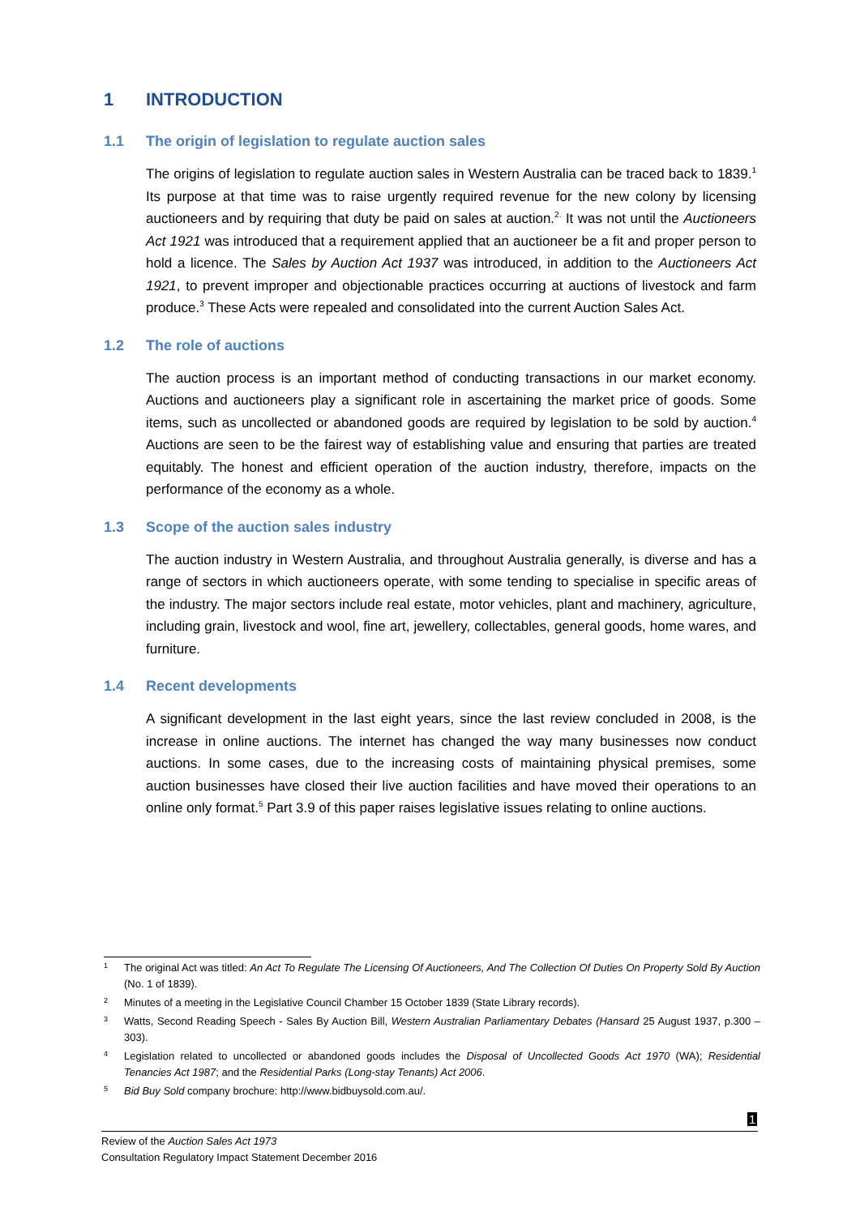1 INTRODUCTION
1.1 The origin of legislation to regulate auction sales
The origins of legislation to regulate auction sales in Western Australia can be traced back to 1839.<sup>1</sup> Its purpose at that time was to raise urgently required revenue for the new colony by licensing auctioneers and by requiring that duty be paid on sales at auction.<sup>2.</sup> It was not until the Auctioneers Act 1921 was introduced that a requirement applied that an auctioneer be a fit and proper person to hold a licence. The Sales by Auction Act 1937 was introduced, in addition to the Auctioneers Act 1921, to prevent improper and objectionable practices occurring at auctions of livestock and farm produce.<sup>3</sup> These Acts were repealed and consolidated into the current Auction Sales Act.
1.2 The role of auctions
The auction process is an important method of conducting transactions in our market economy. Auctions and auctioneers play a significant role in ascertaining the market price of goods. Some items, such as uncollected or abandoned goods are required by legislation to be sold by auction.<sup>4</sup> Auctions are seen to be the fairest way of establishing value and ensuring that parties are treated equitably. The honest and efficient operation of the auction industry, therefore, impacts on the performance of the economy as a whole.
1.3 Scope of the auction sales industry
The auction industry in Western Australia, and throughout Australia generally, is diverse and has a range of sectors in which auctioneers operate, with some tending to specialise in specific areas of the industry. The major sectors include real estate, motor vehicles, plant and machinery, agriculture, including grain, livestock and wool, fine art, jewellery, collectables, general goods, home wares, and furniture.
1.4 Recent developments
A significant development in the last eight years, since the last review concluded in 2008, is the increase in online auctions. The internet has changed the way many businesses now conduct auctions. In some cases, due to the increasing costs of maintaining physical premises, some auction businesses have closed their live auction facilities and have moved their operations to an online only format.<sup>5</sup> Part 3.9 of this paper raises legislative issues relating to online auctions.
1 The original Act was titled: An Act To Regulate The Licensing Of Auctioneers, And The Collection Of Duties On Property Sold By Auction (No. 1 of 1839).
2 Minutes of a meeting in the Legislative Council Chamber 15 October 1839 (State Library records).
3 Watts, Second Reading Speech - Sales By Auction Bill, Western Australian Parliamentary Debates (Hansard 25 August 1937, p.300 – 303).
4 Legislation related to uncollected or abandoned goods includes the Disposal of Uncollected Goods Act 1970 (WA); Residential Tenancies Act 1987; and the Residential Parks (Long-stay Tenants) Act 2006.
5 Bid Buy Sold company brochure: http://www.bidbuysold.com.au/.
1
Review of the Auction Sales Act 1973
Consultation Regulatory Impact Statement December 2016